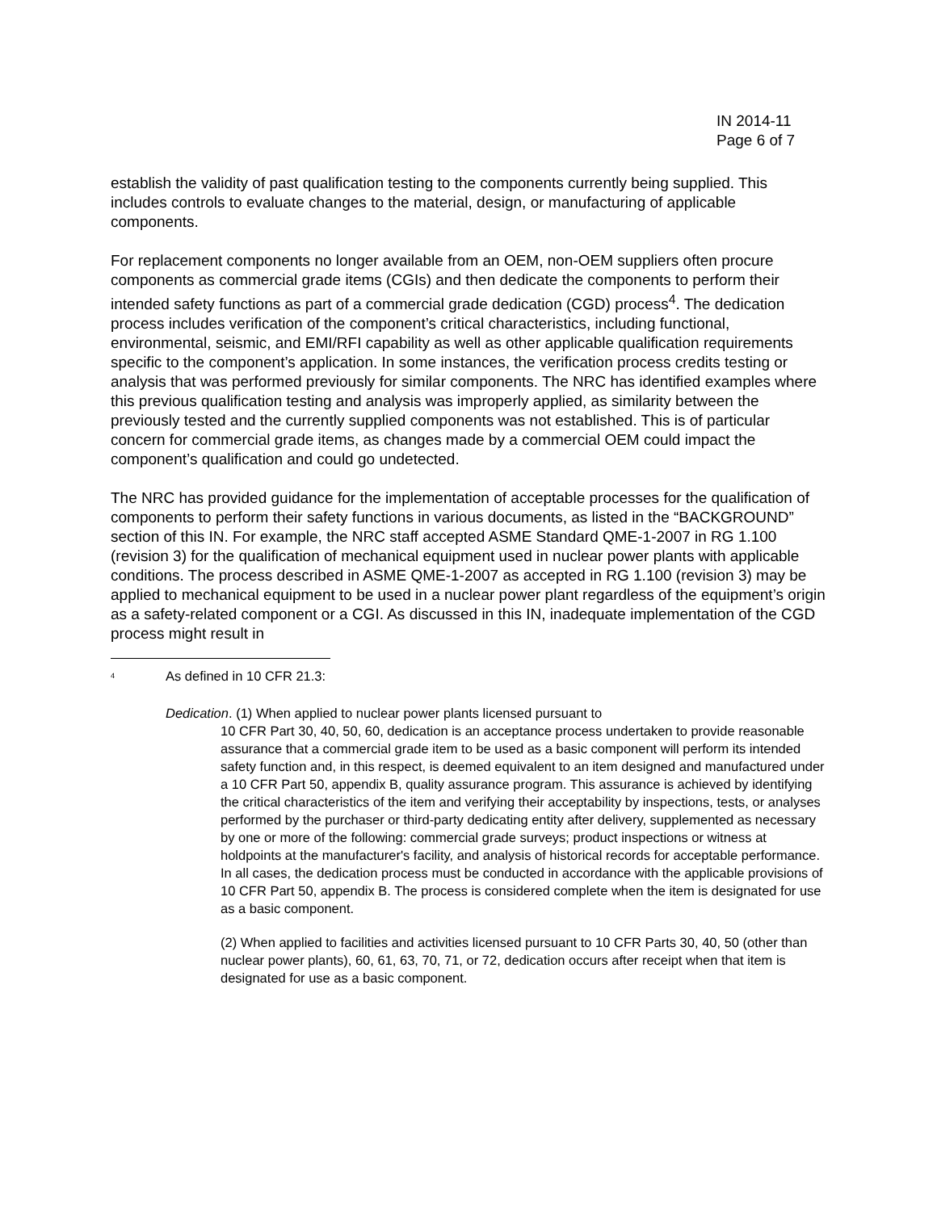IN 2014-11
Page 6 of 7
establish the validity of past qualification testing to the components currently being supplied. This includes controls to evaluate changes to the material, design, or manufacturing of applicable components.
For replacement components no longer available from an OEM, non-OEM suppliers often procure components as commercial grade items (CGIs) and then dedicate the components to perform their intended safety functions as part of a commercial grade dedication (CGD) process<sup>4</sup>. The dedication process includes verification of the component’s critical characteristics, including functional, environmental, seismic, and EMI/RFI capability as well as other applicable qualification requirements specific to the component’s application. In some instances, the verification process credits testing or analysis that was performed previously for similar components. The NRC has identified examples where this previous qualification testing and analysis was improperly applied, as similarity between the previously tested and the currently supplied components was not established. This is of particular concern for commercial grade items, as changes made by a commercial OEM could impact the component’s qualification and could go undetected.
The NRC has provided guidance for the implementation of acceptable processes for the qualification of components to perform their safety functions in various documents, as listed in the “BACKGROUND” section of this IN. For example, the NRC staff accepted ASME Standard QME-1-2007 in RG 1.100 (revision 3) for the qualification of mechanical equipment used in nuclear power plants with applicable conditions. The process described in ASME QME-1-2007 as accepted in RG 1.100 (revision 3) may be applied to mechanical equipment to be used in a nuclear power plant regardless of the equipment’s origin as a safety-related component or a CGI. As discussed in this IN, inadequate implementation of the CGD process might result in
<sup>4</sup> As defined in 10 CFR 21.3:
Dedication. (1) When applied to nuclear power plants licensed pursuant to
10 CFR Part 30, 40, 50, 60, dedication is an acceptance process undertaken to provide reasonable assurance that a commercial grade item to be used as a basic component will perform its intended safety function and, in this respect, is deemed equivalent to an item designed and manufactured under a 10 CFR Part 50, appendix B, quality assurance program. This assurance is achieved by identifying the critical characteristics of the item and verifying their acceptability by inspections, tests, or analyses performed by the purchaser or third-party dedicating entity after delivery, supplemented as necessary by one or more of the following: commercial grade surveys; product inspections or witness at holdpoints at the manufacturer's facility, and analysis of historical records for acceptable performance. In all cases, the dedication process must be conducted in accordance with the applicable provisions of 10 CFR Part 50, appendix B. The process is considered complete when the item is designated for use as a basic component.
(2) When applied to facilities and activities licensed pursuant to 10 CFR Parts 30, 40, 50 (other than nuclear power plants), 60, 61, 63, 70, 71, or 72, dedication occurs after receipt when that item is designated for use as a basic component.